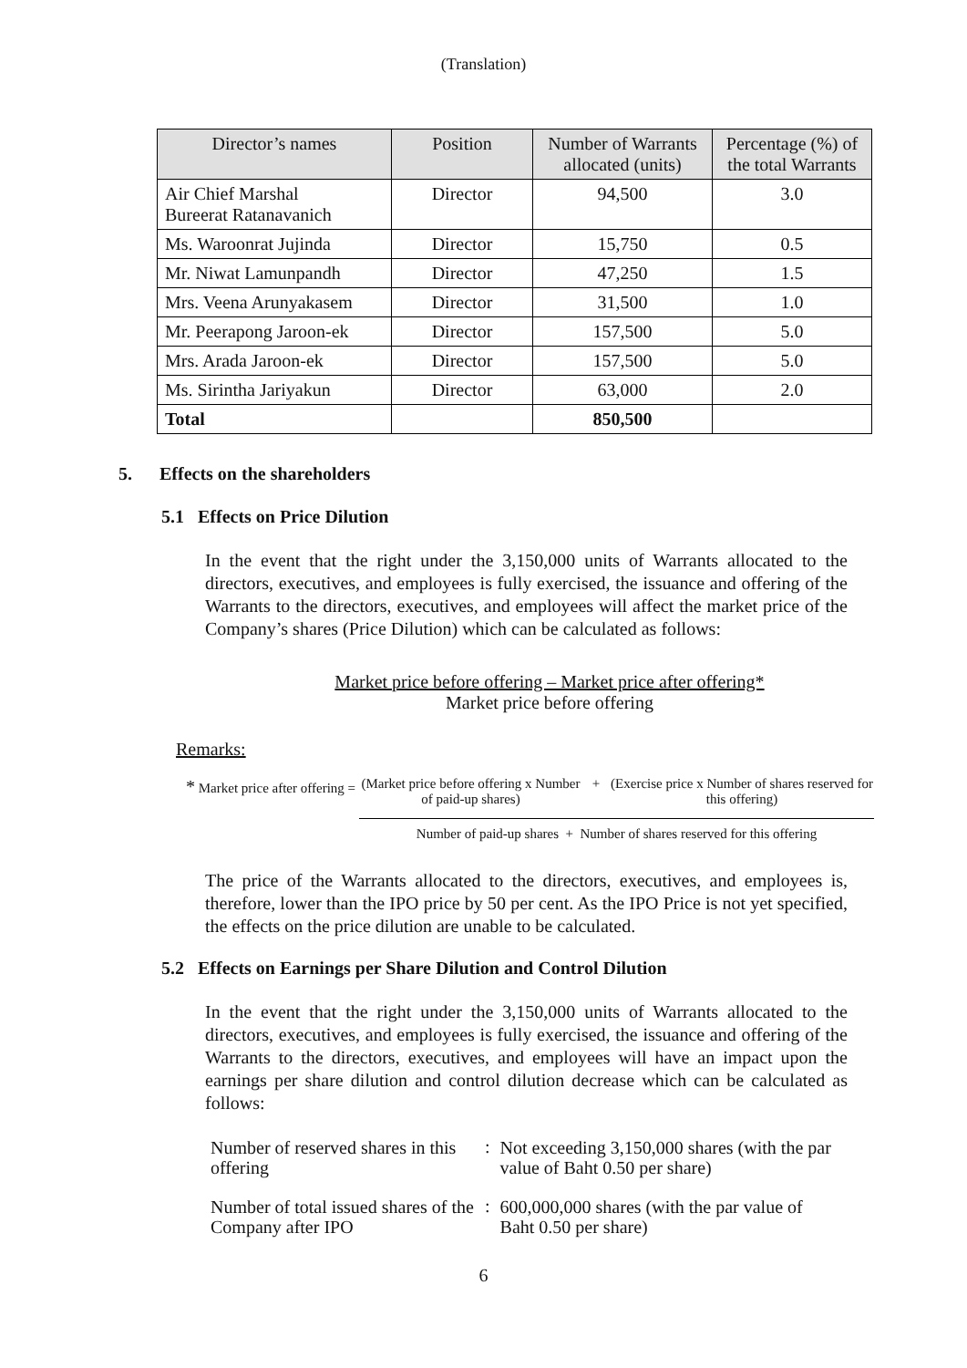(Translation)
| Director’s names | Position | Number of Warrants allocated (units) | Percentage (%) of the total Warrants |
| --- | --- | --- | --- |
| Air Chief Marshal Bureerat Ratanavanich | Director | 94,500 | 3.0 |
| Ms. Waroonrat Jujinda | Director | 15,750 | 0.5 |
| Mr. Niwat Lamunpandh | Director | 47,250 | 1.5 |
| Mrs. Veena Arunyakasem | Director | 31,500 | 1.0 |
| Mr. Peerapong Jaroon-ek | Director | 157,500 | 5.0 |
| Mrs. Arada Jaroon-ek | Director | 157,500 | 5.0 |
| Ms. Sirintha Jariyakun | Director | 63,000 | 2.0 |
| Total | | 850,500 | |
5. Effects on the shareholders
5.1 Effects on Price Dilution
In the event that the right under the 3,150,000 units of Warrants allocated to the directors, executives, and employees is fully exercised, the issuance and offering of the Warrants to the directors, executives, and employees will affect the market price of the Company’s shares (Price Dilution) which can be calculated as follows:
Market price before offering – Market price after offering*
Market price before offering
Remarks:
* Market price after offering =
(Market price before offering x Number of paid-up shares)
+ (Exercise price x Number of shares reserved for this offering)
Number of paid-up shares + Number of shares reserved for this offering
The price of the Warrants allocated to the directors, executives, and employees is, therefore, lower than the IPO price by 50 per cent. As the IPO Price is not yet specified, the effects on the price dilution are unable to be calculated.
5.2 Effects on Earnings per Share Dilution and Control Dilution
In the event that the right under the 3,150,000 units of Warrants allocated to the directors, executives, and employees is fully exercised, the issuance and offering of the Warrants to the directors, executives, and employees will have an impact upon the earnings per share dilution and control dilution decrease which can be calculated as follows:
| Number of reserved shares in this offering | : | Not exceeding 3,150,000 shares (with the par value of Baht 0.50 per share) |
| Number of total issued shares of the Company after IPO | : | 600,000,000 shares (with the par value of Baht 0.50 per share) |
6